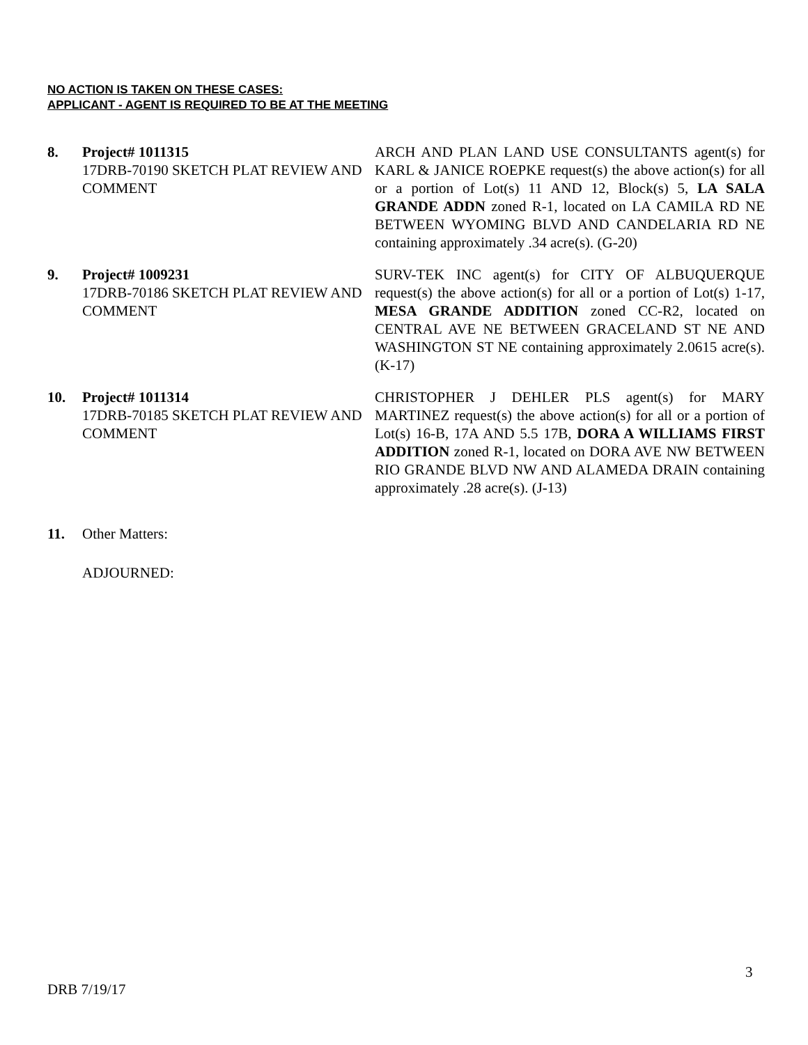NO ACTION IS TAKEN ON THESE CASES:
APPLICANT - AGENT IS REQUIRED TO BE AT THE MEETING
8. Project# 1011315
17DRB-70190 SKETCH PLAT REVIEW AND COMMENT
ARCH AND PLAN LAND USE CONSULTANTS agent(s) for KARL & JANICE ROEPKE request(s) the above action(s) for all or a portion of Lot(s) 11 AND 12, Block(s) 5, LA SALA GRANDE ADDN zoned R-1, located on LA CAMILA RD NE BETWEEN WYOMING BLVD AND CANDELARIA RD NE containing approximately .34 acre(s). (G-20)
9. Project# 1009231
17DRB-70186 SKETCH PLAT REVIEW AND COMMENT
SURV-TEK INC agent(s) for CITY OF ALBUQUERQUE request(s) the above action(s) for all or a portion of Lot(s) 1-17, MESA GRANDE ADDITION zoned CC-R2, located on CENTRAL AVE NE BETWEEN GRACELAND ST NE AND WASHINGTON ST NE containing approximately 2.0615 acre(s). (K-17)
10. Project# 1011314
17DRB-70185 SKETCH PLAT REVIEW AND COMMENT
CHRISTOPHER J DEHLER PLS agent(s) for MARY MARTINEZ request(s) the above action(s) for all or a portion of Lot(s) 16-B, 17A AND 5.5 17B, DORA A WILLIAMS FIRST ADDITION zoned R-1, located on DORA AVE NW BETWEEN RIO GRANDE BLVD NW AND ALAMEDA DRAIN containing approximately .28 acre(s). (J-13)
11. Other Matters:
ADJOURNED:
3
DRB 7/19/17